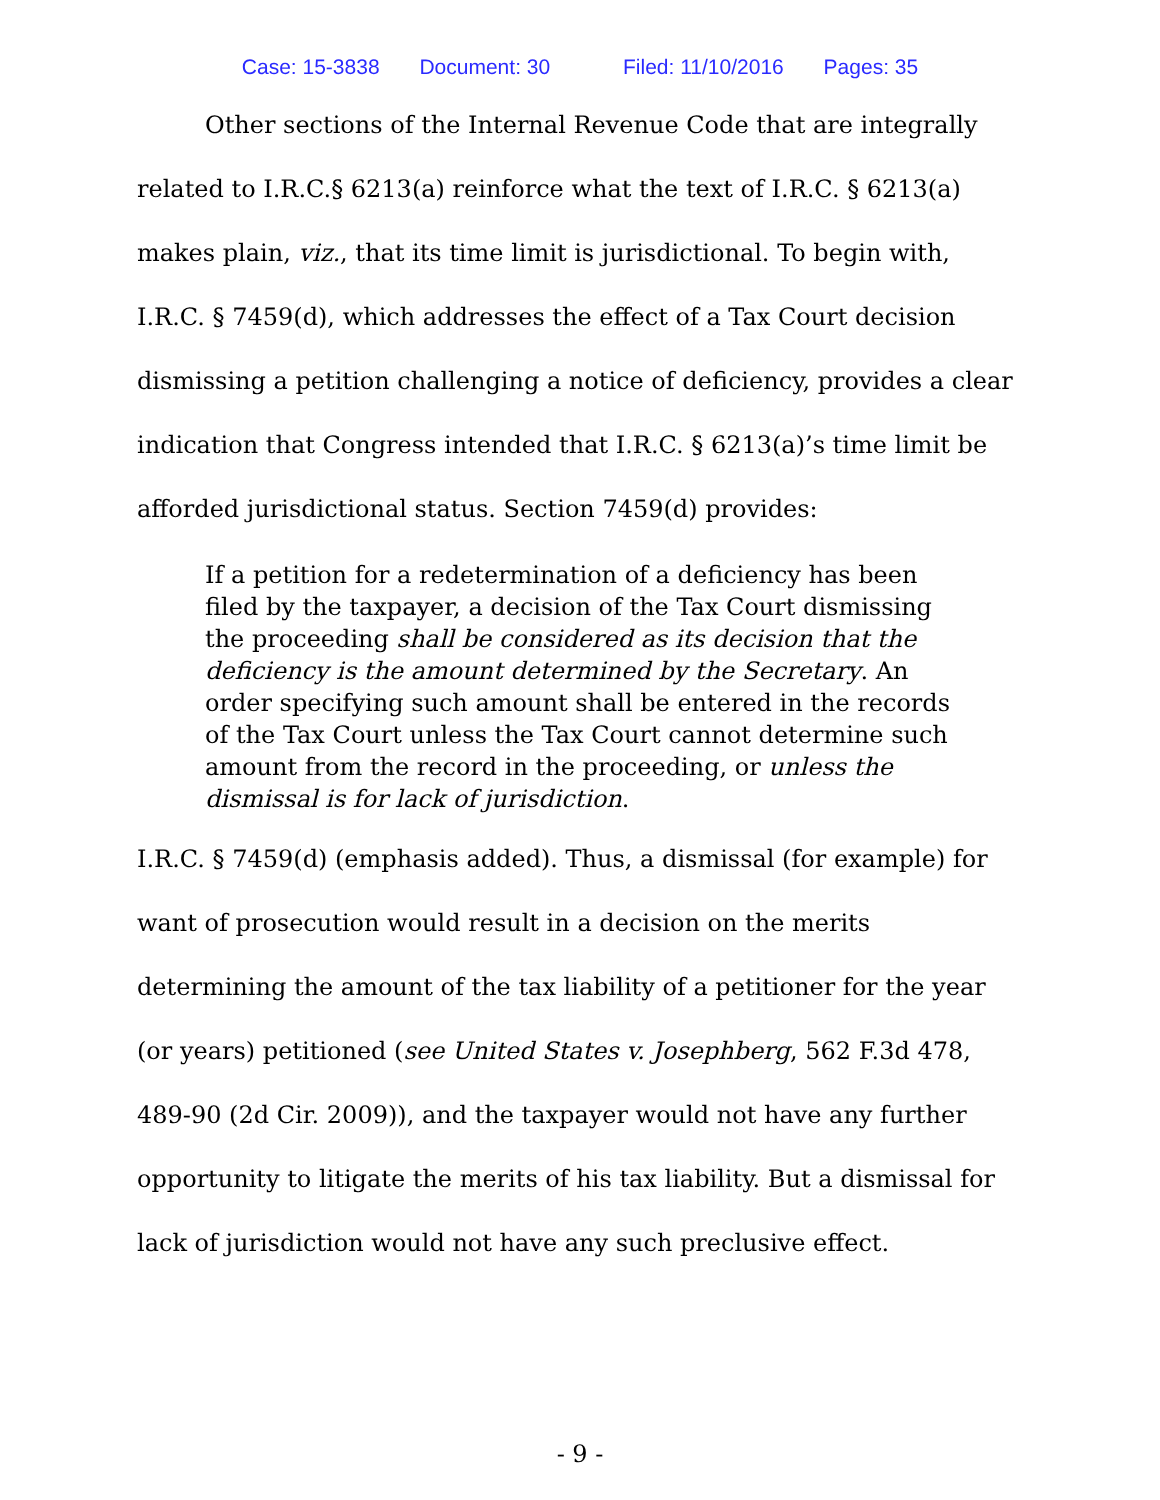Case: 15-3838 Document: 30 Filed: 11/10/2016 Pages: 35
Other sections of the Internal Revenue Code that are integrally related to I.R.C.§ 6213(a) reinforce what the text of I.R.C. § 6213(a) makes plain, viz., that its time limit is jurisdictional. To begin with, I.R.C. § 7459(d), which addresses the effect of a Tax Court decision dismissing a petition challenging a notice of deficiency, provides a clear indication that Congress intended that I.R.C. § 6213(a)’s time limit be afforded jurisdictional status. Section 7459(d) provides:
If a petition for a redetermination of a deficiency has been filed by the taxpayer, a decision of the Tax Court dismissing the proceeding shall be considered as its decision that the deficiency is the amount determined by the Secretary. An order specifying such amount shall be entered in the records of the Tax Court unless the Tax Court cannot determine such amount from the record in the proceeding, or unless the dismissal is for lack of jurisdiction.
I.R.C. § 7459(d) (emphasis added). Thus, a dismissal (for example) for want of prosecution would result in a decision on the merits determining the amount of the tax liability of a petitioner for the year (or years) petitioned (see United States v. Josephberg, 562 F.3d 478, 489-90 (2d Cir. 2009)), and the taxpayer would not have any further opportunity to litigate the merits of his tax liability. But a dismissal for lack of jurisdiction would not have any such preclusive effect.
- 9 -